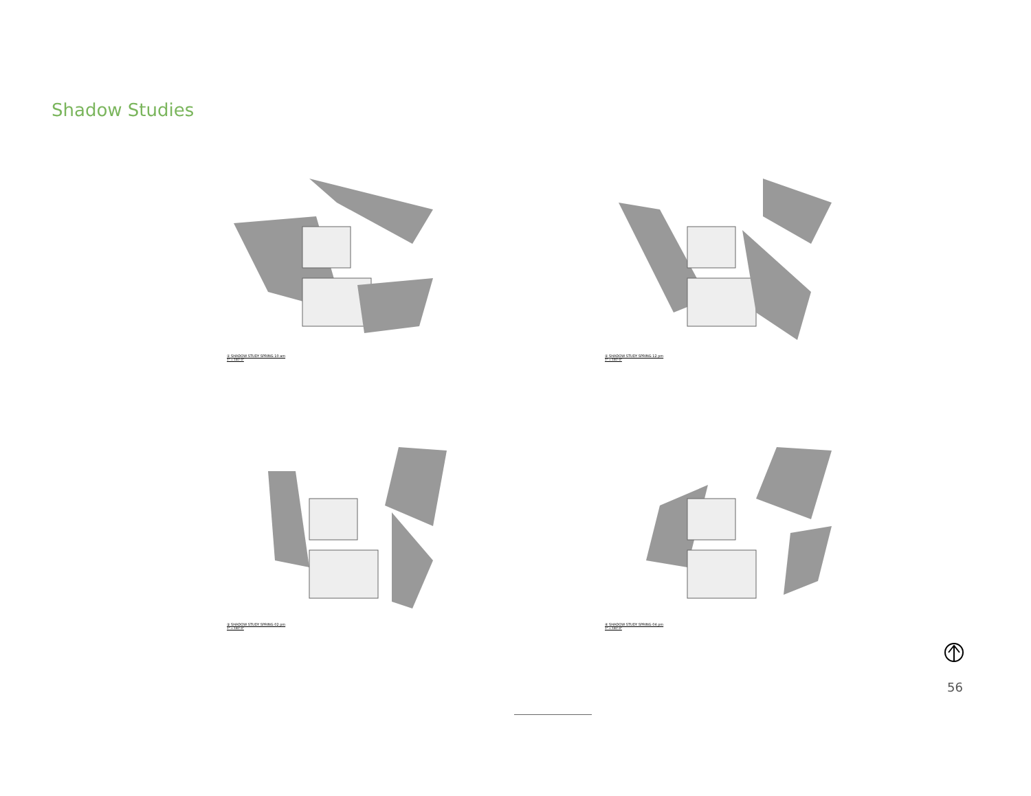Shadow Studies
① SHADOW STUDY SPRING 10 am
1" = 100'-0"
② SHADOW STUDY SPRING 12 pm
1" = 100'-0"
③ SHADOW STUDY SPRING 02 pm
1" = 100'-0"
④ SHADOW STUDY SPRING 04 pm
1" = 100'-0"
56